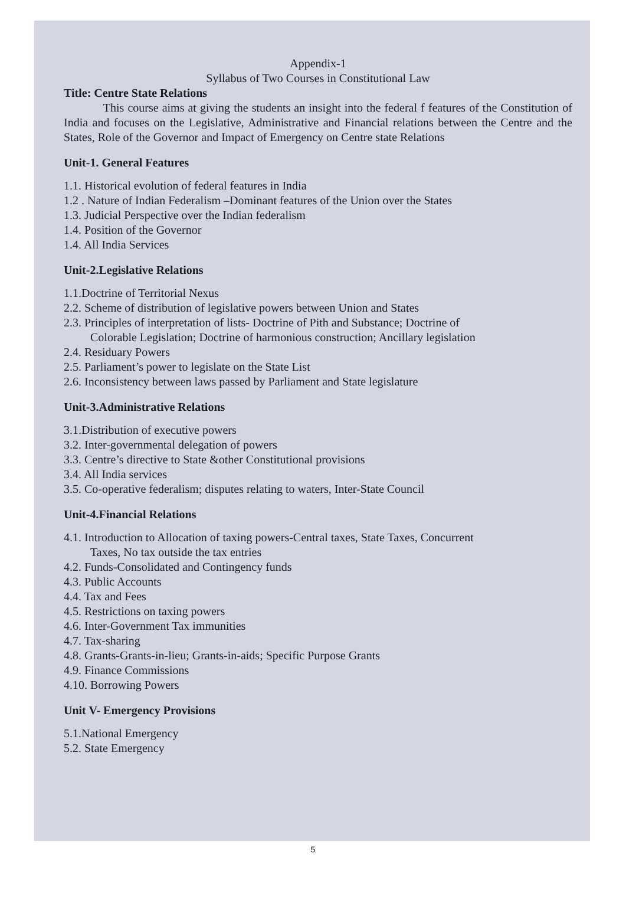Appendix-1
Syllabus of Two Courses in Constitutional Law
Title: Centre State Relations
This course aims at giving the students an insight into the federal f features of the Constitution of India and focuses on the Legislative, Administrative and Financial relations between the Centre and the States, Role of the Governor and Impact of Emergency on Centre state Relations
Unit-1. General Features
1.1. Historical evolution of federal features in India
1.2 . Nature of Indian Federalism –Dominant features of the Union over the States
1.3. Judicial Perspective over the Indian federalism
1.4. Position of the Governor
1.4. All India Services
Unit-2.Legislative Relations
1.1.Doctrine of Territorial Nexus
2.2. Scheme of distribution of legislative powers between Union and States
2.3. Principles of interpretation of lists- Doctrine of Pith and Substance; Doctrine of
Colorable Legislation; Doctrine of harmonious construction; Ancillary legislation
2.4. Residuary Powers
2.5. Parliament’s power to legislate on the State List
2.6. Inconsistency between laws passed by Parliament and State legislature
Unit-3.Administrative Relations
3.1.Distribution of executive powers
3.2. Inter-governmental delegation of powers
3.3. Centre’s directive to State &other Constitutional provisions
3.4. All India services
3.5. Co-operative federalism; disputes relating to waters, Inter-State Council
Unit-4.Financial Relations
4.1. Introduction to Allocation of taxing powers-Central taxes, State Taxes, Concurrent
Taxes, No tax outside the tax entries
4.2. Funds-Consolidated and Contingency funds
4.3. Public Accounts
4.4. Tax and Fees
4.5. Restrictions on taxing powers
4.6. Inter-Government Tax immunities
4.7. Tax-sharing
4.8. Grants-Grants-in-lieu; Grants-in-aids; Specific Purpose Grants
4.9. Finance Commissions
4.10. Borrowing Powers
Unit V- Emergency Provisions
5.1.National Emergency
5.2. State Emergency
5